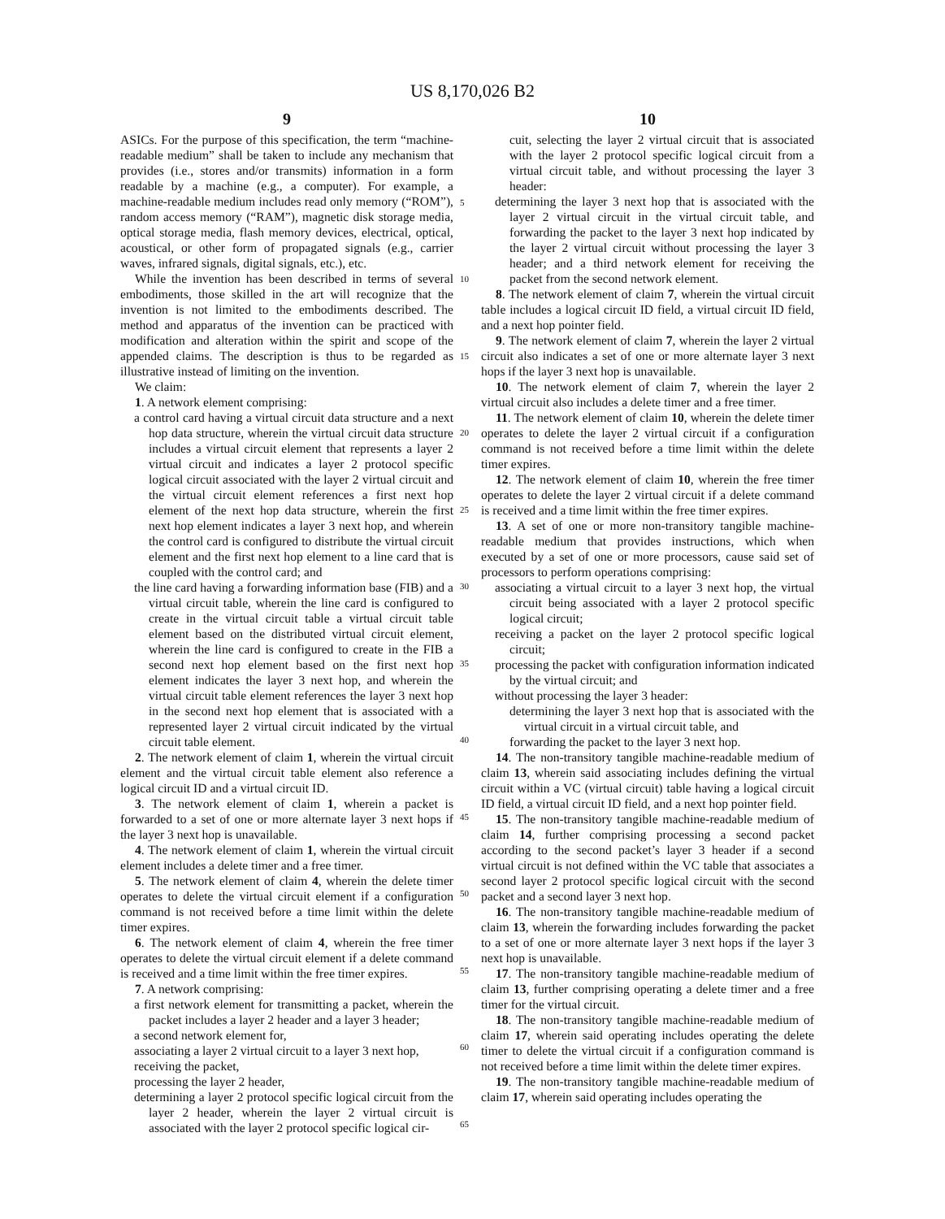US 8,170,026 B2
9
ASICs. For the purpose of this specification, the term “machine-readable medium” shall be taken to include any mechanism that provides (i.e., stores and/or transmits) information in a form readable by a machine (e.g., a computer). For example, a machine-readable medium includes read only memory (“ROM”), random access memory (“RAM”), magnetic disk storage media, optical storage media, flash memory devices, electrical, optical, acoustical, or other form of propagated signals (e.g., carrier waves, infrared signals, digital signals, etc.), etc.
While the invention has been described in terms of several embodiments, those skilled in the art will recognize that the invention is not limited to the embodiments described. The method and apparatus of the invention can be practiced with modification and alteration within the spirit and scope of the appended claims. The description is thus to be regarded as illustrative instead of limiting on the invention.
We claim:
1. A network element comprising:
a control card having a virtual circuit data structure and a next hop data structure, wherein the virtual circuit data structure includes a virtual circuit element that represents a layer 2 virtual circuit and indicates a layer 2 protocol specific logical circuit associated with the layer 2 virtual circuit and the virtual circuit element references a first next hop element of the next hop data structure, wherein the first next hop element indicates a layer 3 next hop, and wherein the control card is configured to distribute the virtual circuit element and the first next hop element to a line card that is coupled with the control card; and
the line card having a forwarding information base (FIB) and a virtual circuit table, wherein the line card is configured to create in the virtual circuit table a virtual circuit table element based on the distributed virtual circuit element, wherein the line card is configured to create in the FIB a second next hop element based on the first next hop element indicates the layer 3 next hop, and wherein the virtual circuit table element references the layer 3 next hop in the second next hop element that is associated with a represented layer 2 virtual circuit indicated by the virtual circuit table element.
2. The network element of claim 1, wherein the virtual circuit element and the virtual circuit table element also reference a logical circuit ID and a virtual circuit ID.
3. The network element of claim 1, wherein a packet is forwarded to a set of one or more alternate layer 3 next hops if the layer 3 next hop is unavailable.
4. The network element of claim 1, wherein the virtual circuit element includes a delete timer and a free timer.
5. The network element of claim 4, wherein the delete timer operates to delete the virtual circuit element if a configuration command is not received before a time limit within the delete timer expires.
6. The network element of claim 4, wherein the free timer operates to delete the virtual circuit element if a delete command is received and a time limit within the free timer expires.
7. A network comprising:
a first network element for transmitting a packet, wherein the packet includes a layer 2 header and a layer 3 header;
a second network element for,
associating a layer 2 virtual circuit to a layer 3 next hop,
receiving the packet,
processing the layer 2 header,
determining a layer 2 protocol specific logical circuit from the layer 2 header, wherein the layer 2 virtual circuit is associated with the layer 2 protocol specific logical cir-
10
cuit, selecting the layer 2 virtual circuit that is associated with the layer 2 protocol specific logical circuit from a virtual circuit table, and without processing the layer 3 header:
determining the layer 3 next hop that is associated with the layer 2 virtual circuit in the virtual circuit table, and forwarding the packet to the layer 3 next hop indicated by the layer 2 virtual circuit without processing the layer 3 header; and a third network element for receiving the packet from the second network element.
8. The network element of claim 7, wherein the virtual circuit table includes a logical circuit ID field, a virtual circuit ID field, and a next hop pointer field.
9. The network element of claim 7, wherein the layer 2 virtual circuit also indicates a set of one or more alternate layer 3 next hops if the layer 3 next hop is unavailable.
10. The network element of claim 7, wherein the layer 2 virtual circuit also includes a delete timer and a free timer.
11. The network element of claim 10, wherein the delete timer operates to delete the layer 2 virtual circuit if a configuration command is not received before a time limit within the delete timer expires.
12. The network element of claim 10, wherein the free timer operates to delete the layer 2 virtual circuit if a delete command is received and a time limit within the free timer expires.
13. A set of one or more non-transitory tangible machine-readable medium that provides instructions, which when executed by a set of one or more processors, cause said set of processors to perform operations comprising:
associating a virtual circuit to a layer 3 next hop, the virtual circuit being associated with a layer 2 protocol specific logical circuit;
receiving a packet on the layer 2 protocol specific logical circuit;
processing the packet with configuration information indicated by the virtual circuit; and
without processing the layer 3 header:
determining the layer 3 next hop that is associated with the virtual circuit in a virtual circuit table, and
forwarding the packet to the layer 3 next hop.
14. The non-transitory tangible machine-readable medium of claim 13, wherein said associating includes defining the virtual circuit within a VC (virtual circuit) table having a logical circuit ID field, a virtual circuit ID field, and a next hop pointer field.
15. The non-transitory tangible machine-readable medium of claim 14, further comprising processing a second packet according to the second packet’s layer 3 header if a second virtual circuit is not defined within the VC table that associates a second layer 2 protocol specific logical circuit with the second packet and a second layer 3 next hop.
16. The non-transitory tangible machine-readable medium of claim 13, wherein the forwarding includes forwarding the packet to a set of one or more alternate layer 3 next hops if the layer 3 next hop is unavailable.
17. The non-transitory tangible machine-readable medium of claim 13, further comprising operating a delete timer and a free timer for the virtual circuit.
18. The non-transitory tangible machine-readable medium of claim 17, wherein said operating includes operating the delete timer to delete the virtual circuit if a configuration command is not received before a time limit within the delete timer expires.
19. The non-transitory tangible machine-readable medium of claim 17, wherein said operating includes operating the
5
10
15
20
25
30
35
40
45
50
55
60
65